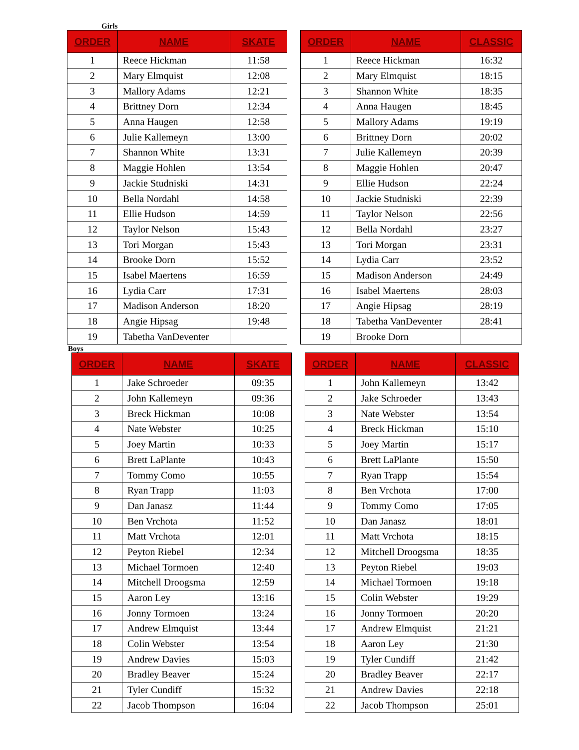Girls
| ORDER | NAME | SKATE |
| --- | --- | --- |
| 1 | Reece Hickman | 11:58 |
| 2 | Mary Elmquist | 12:08 |
| 3 | Mallory Adams | 12:21 |
| 4 | Brittney Dorn | 12:34 |
| 5 | Anna Haugen | 12:58 |
| 6 | Julie Kallemeyn | 13:00 |
| 7 | Shannon White | 13:31 |
| 8 | Maggie Hohlen | 13:54 |
| 9 | Jackie Studniski | 14:31 |
| 10 | Bella Nordahl | 14:58 |
| 11 | Ellie Hudson | 14:59 |
| 12 | Taylor Nelson | 15:43 |
| 13 | Tori Morgan | 15:43 |
| 14 | Brooke Dorn | 15:52 |
| 15 | Isabel Maertens | 16:59 |
| 16 | Lydia Carr | 17:31 |
| 17 | Madison Anderson | 18:20 |
| 18 | Angie Hipsag | 19:48 |
| 19 | Tabetha VanDeventer | |
| ORDER | NAME | CLASSIC |
| --- | --- | --- |
| 1 | Reece Hickman | 16:32 |
| 2 | Mary Elmquist | 18:15 |
| 3 | Shannon White | 18:35 |
| 4 | Anna Haugen | 18:45 |
| 5 | Mallory Adams | 19:19 |
| 6 | Brittney Dorn | 20:02 |
| 7 | Julie Kallemeyn | 20:39 |
| 8 | Maggie Hohlen | 20:47 |
| 9 | Ellie Hudson | 22:24 |
| 10 | Jackie Studniski | 22:39 |
| 11 | Taylor Nelson | 22:56 |
| 12 | Bella Nordahl | 23:27 |
| 13 | Tori Morgan | 23:31 |
| 14 | Lydia Carr | 23:52 |
| 15 | Madison Anderson | 24:49 |
| 16 | Isabel Maertens | 28:03 |
| 17 | Angie Hipsag | 28:19 |
| 18 | Tabetha VanDeventer | 28:41 |
| 19 | Brooke Dorn | |
Boys
| ORDER | NAME | SKATE |
| --- | --- | --- |
| 1 | Jake Schroeder | 09:35 |
| 2 | John Kallemeyn | 09:36 |
| 3 | Breck Hickman | 10:08 |
| 4 | Nate Webster | 10:25 |
| 5 | Joey Martin | 10:33 |
| 6 | Brett LaPlante | 10:43 |
| 7 | Tommy Como | 10:55 |
| 8 | Ryan Trapp | 11:03 |
| 9 | Dan Janasz | 11:44 |
| 10 | Ben Vrchota | 11:52 |
| 11 | Matt Vrchota | 12:01 |
| 12 | Peyton Riebel | 12:34 |
| 13 | Michael Tormoen | 12:40 |
| 14 | Mitchell Droogsma | 12:59 |
| 15 | Aaron Ley | 13:16 |
| 16 | Jonny Tormoen | 13:24 |
| 17 | Andrew Elmquist | 13:44 |
| 18 | Colin Webster | 13:54 |
| 19 | Andrew Davies | 15:03 |
| 20 | Bradley Beaver | 15:24 |
| 21 | Tyler Cundiff | 15:32 |
| 22 | Jacob Thompson | 16:04 |
| ORDER | NAME | CLASSIC |
| --- | --- | --- |
| 1 | John Kallemeyn | 13:42 |
| 2 | Jake Schroeder | 13:43 |
| 3 | Nate Webster | 13:54 |
| 4 | Breck Hickman | 15:10 |
| 5 | Joey Martin | 15:17 |
| 6 | Brett LaPlante | 15:50 |
| 7 | Ryan Trapp | 15:54 |
| 8 | Ben Vrchota | 17:00 |
| 9 | Tommy Como | 17:05 |
| 10 | Dan Janasz | 18:01 |
| 11 | Matt Vrchota | 18:15 |
| 12 | Mitchell Droogsma | 18:35 |
| 13 | Peyton Riebel | 19:03 |
| 14 | Michael Tormoen | 19:18 |
| 15 | Colin Webster | 19:29 |
| 16 | Jonny Tormoen | 20:20 |
| 17 | Andrew Elmquist | 21:21 |
| 18 | Aaron Ley | 21:30 |
| 19 | Tyler Cundiff | 21:42 |
| 20 | Bradley Beaver | 22:17 |
| 21 | Andrew Davies | 22:18 |
| 22 | Jacob Thompson | 25:01 |